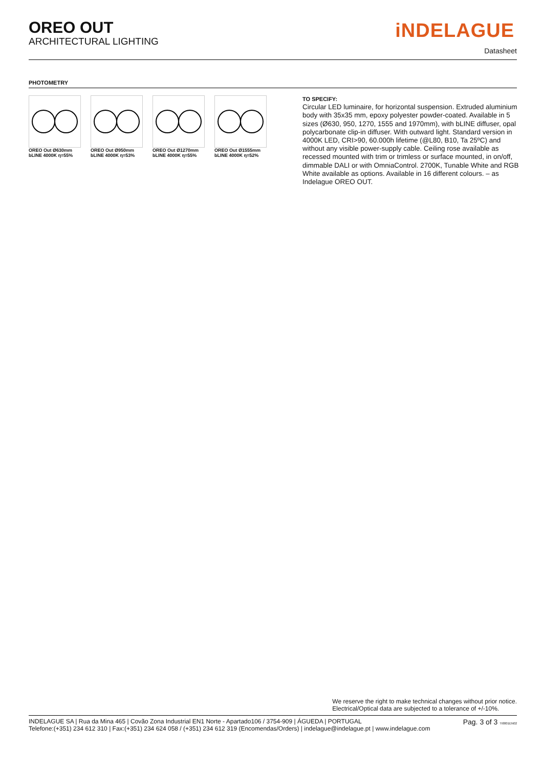OREO OUT
ARCHITECTURAL LIGHTING
iNDELAGUE
Datasheet
PHOTOMETRY
OREO Out Ø630mm
bLINE 4000K η=55%
OREO Out Ø950mm
bLINE 4000K η=53%
OREO Out Ø1270mm
bLINE 4000K η=55%
OREO Out Ø1555mm
bLINE 4000K η=52%
TO SPECIFY:
Circular LED luminaire, for horizontal suspension. Extruded aluminium body with 35x35 mm, epoxy polyester powder-coated. Available in 5 sizes (Ø630, 950, 1270, 1555 and 1970mm), with bLINE diffuser, opal polycarbonate clip-in diffuser. With outward light. Standard version in 4000K LED, CRI>90, 60.000h lifetime (@L80, B10, Ta 25ºC) and without any visible power-supply cable. Ceiling rose available as recessed mounted with trim or trimless or surface mounted, in on/off, dimmable DALI or with OmniaControl. 2700K, Tunable White and RGB White available as options. Available in 16 different colours. – as Indelague OREO OUT.
We reserve the right to make technical changes without prior notice.
Electrical/Optical data are subjected to a tolerance of +/-10%.
INDELAGUE SA | Rua da Mina 465 | Covão Zona Industrial EN1 Norte - Apartado106 / 3754-909 | ÁGUEDA | PORTUGAL
Telefone:(+351) 234 612 310 | Fax:(+351) 234 624 058 / (+351) 234 612 319 (Encomendas/Orders) | indelague@indelague.pt | www.indelague.com
Pag. 3 of 3 TI0001EN02